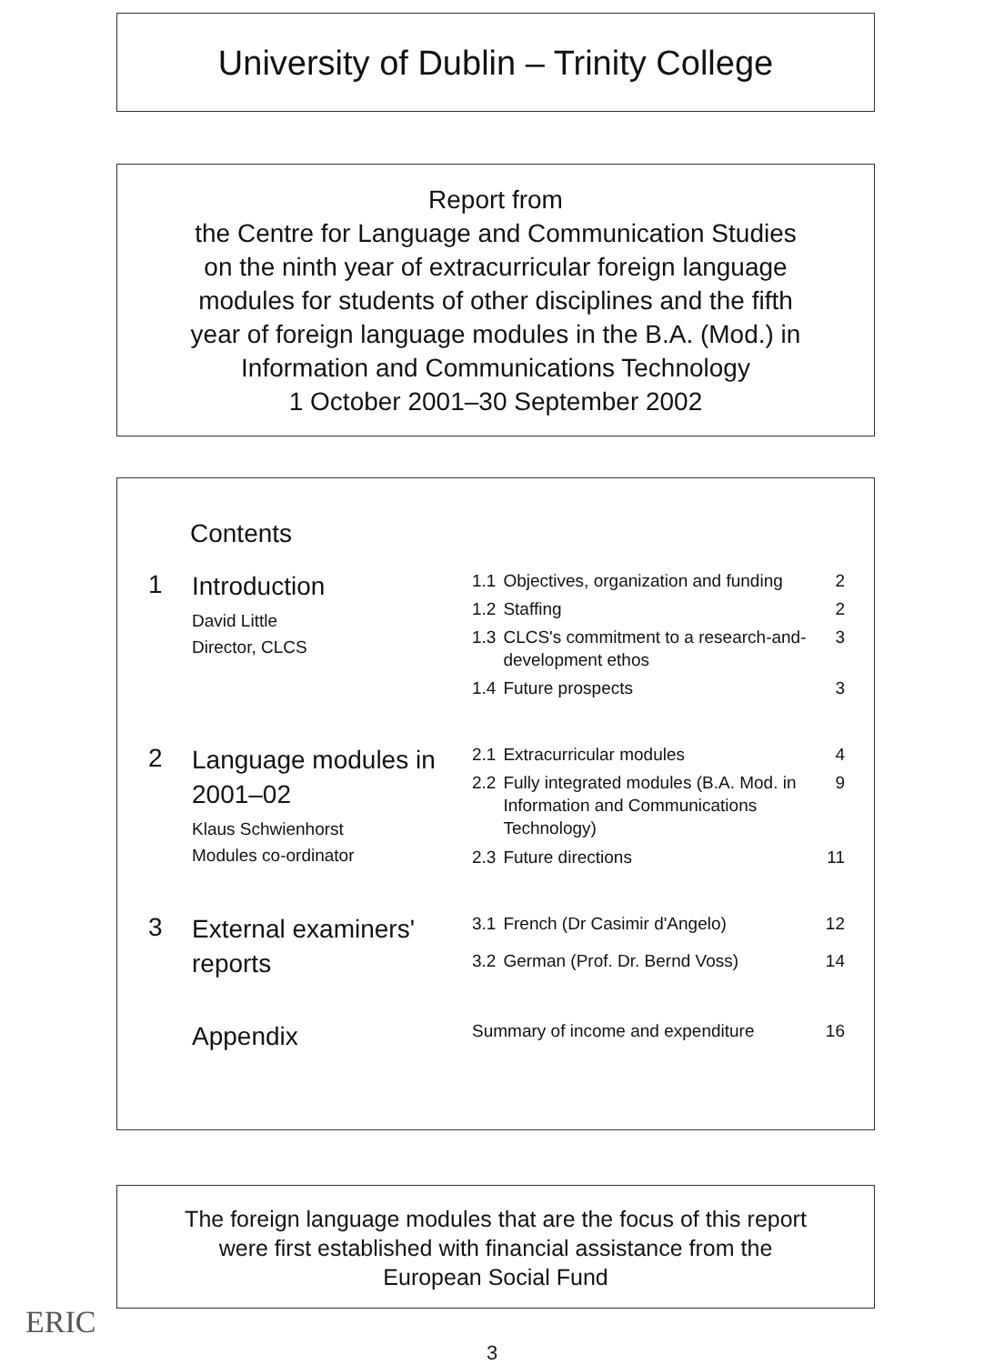University of Dublin – Trinity College
Report from
the Centre for Language and Communication Studies
on the ninth year of extracurricular foreign language
modules for students of other disciplines and the fifth
year of foreign language modules in the B.A. (Mod.) in
Information and Communications Technology
1 October 2001–30 September 2002
Contents
| 1 | Introduction David Little Director, CLCS | 1.1 | Objectives, organization and funding | 2 |
| | | 1.2 | Staffing | 2 |
| | | 1.3 | CLCS's commitment to a research-and-development ethos | 3 |
| | | 1.4 | Future prospects | 3 |
| 2 | Language modules in 2001–02 Klaus Schwienhorst Modules co-ordinator | 2.1 | Extracurricular modules | 4 |
| | | 2.2 | Fully integrated modules (B.A. Mod. in Information and Communications Technology) | 9 |
| | | 2.3 | Future directions | 11 |
| 3 | External examiners' reports | 3.1 | French (Dr Casimir d'Angelo) | 12 |
| | | 3.2 | German (Prof. Dr. Bernd Voss) | 14 |
| | Appendix | Summary of income and expenditure | | 16 |
The foreign language modules that are the focus of this report
were first established with financial assistance from the
European Social Fund
ERIC
3